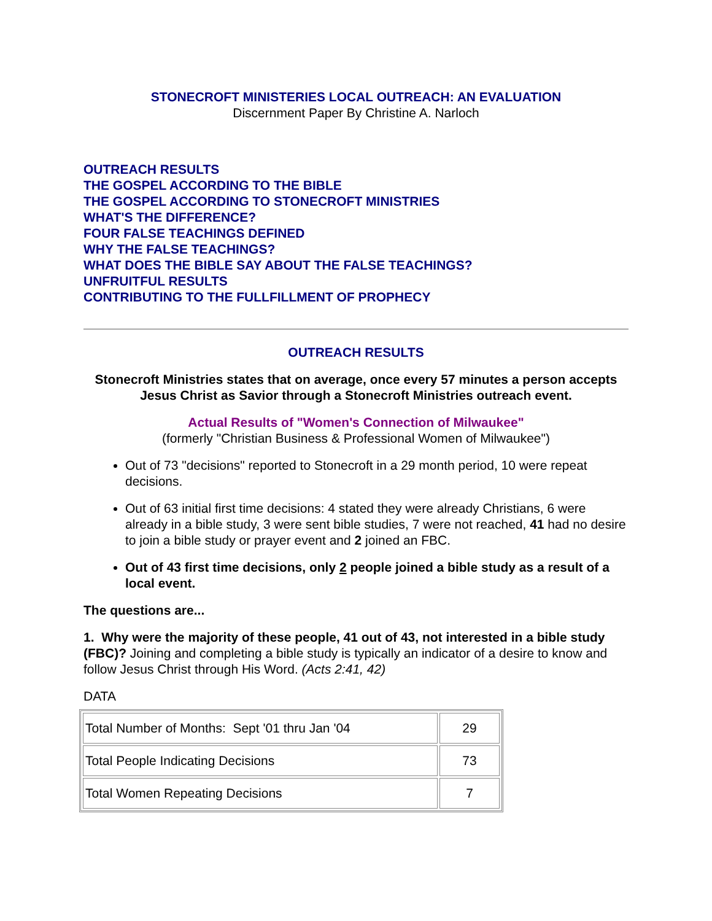STONECROFT MINISTERIES LOCAL OUTREACH: AN EVALUATION
Discernment Paper By Christine A. Narloch
OUTREACH RESULTS
THE GOSPEL ACCORDING TO THE BIBLE
THE GOSPEL ACCORDING TO STONECROFT MINISTRIES
WHAT'S THE DIFFERENCE?
FOUR FALSE TEACHINGS DEFINED
WHY THE FALSE TEACHINGS?
WHAT DOES THE BIBLE SAY ABOUT THE FALSE TEACHINGS?
UNFRUITFUL RESULTS
CONTRIBUTING TO THE FULLFILLMENT OF PROPHECY
OUTREACH RESULTS
Stonecroft Ministries states that on average, once every 57 minutes a person accepts Jesus Christ as Savior through a Stonecroft Ministries outreach event.
Actual Results of "Women's Connection of Milwaukee"
(formerly "Christian Business & Professional Women of Milwaukee")
Out of 73 "decisions" reported to Stonecroft in a 29 month period, 10 were repeat decisions.
Out of 63 initial first time decisions: 4 stated they were already Christians, 6 were already in a bible study, 3 were sent bible studies, 7 were not reached, 41 had no desire to join a bible study or prayer event and 2 joined an FBC.
Out of 43 first time decisions, only 2 people joined a bible study as a result of a local event.
The questions are...
1. Why were the majority of these people, 41 out of 43, not interested in a bible study (FBC)? Joining and completing a bible study is typically an indicator of a desire to know and follow Jesus Christ through His Word. (Acts 2:41, 42)
DATA
| Total Number of Months: Sept '01 thru Jan '04 | 29 |
| Total People Indicating Decisions | 73 |
| Total Women Repeating Decisions | 7 |